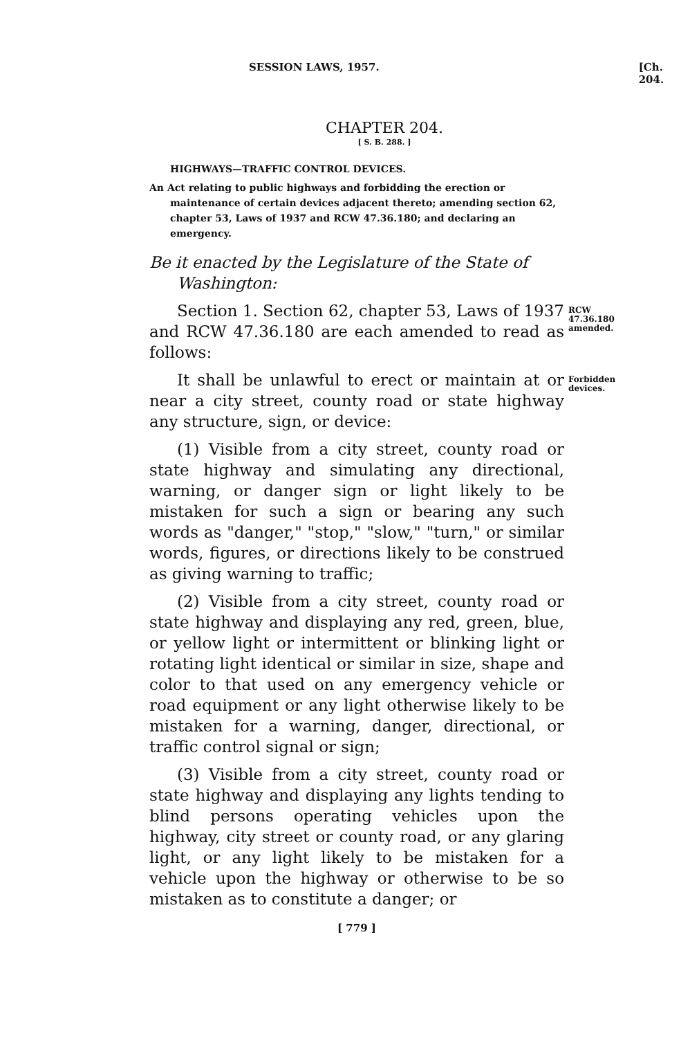SESSION LAWS, 1957. [Ch. 204.
CHAPTER 204.
[ S. B. 288. ]
HIGHWAYS—TRAFFIC CONTROL DEVICES.
An Act relating to public highways and forbidding the erection or maintenance of certain devices adjacent thereto; amending section 62, chapter 53, Laws of 1937 and RCW 47.36.180; and declaring an emergency.
Be it enacted by the Legislature of the State of Washington:
Section 1. Section 62, chapter 53, Laws of 1937 and RCW 47.36.180 are each amended to read as follows:
RCW 47.36.180 amended.
It shall be unlawful to erect or maintain at or near a city street, county road or state highway any structure, sign, or device:
Forbidden devices.
(1) Visible from a city street, county road or state highway and simulating any directional, warning, or danger sign or light likely to be mistaken for such a sign or bearing any such words as "danger," "stop," "slow," "turn," or similar words, figures, or directions likely to be construed as giving warning to traffic;
(2) Visible from a city street, county road or state highway and displaying any red, green, blue, or yellow light or intermittent or blinking light or rotating light identical or similar in size, shape and color to that used on any emergency vehicle or road equipment or any light otherwise likely to be mistaken for a warning, danger, directional, or traffic control signal or sign;
(3) Visible from a city street, county road or state highway and displaying any lights tending to blind persons operating vehicles upon the highway, city street or county road, or any glaring light, or any light likely to be mistaken for a vehicle upon the highway or otherwise to be so mistaken as to constitute a danger; or
[ 779 ]